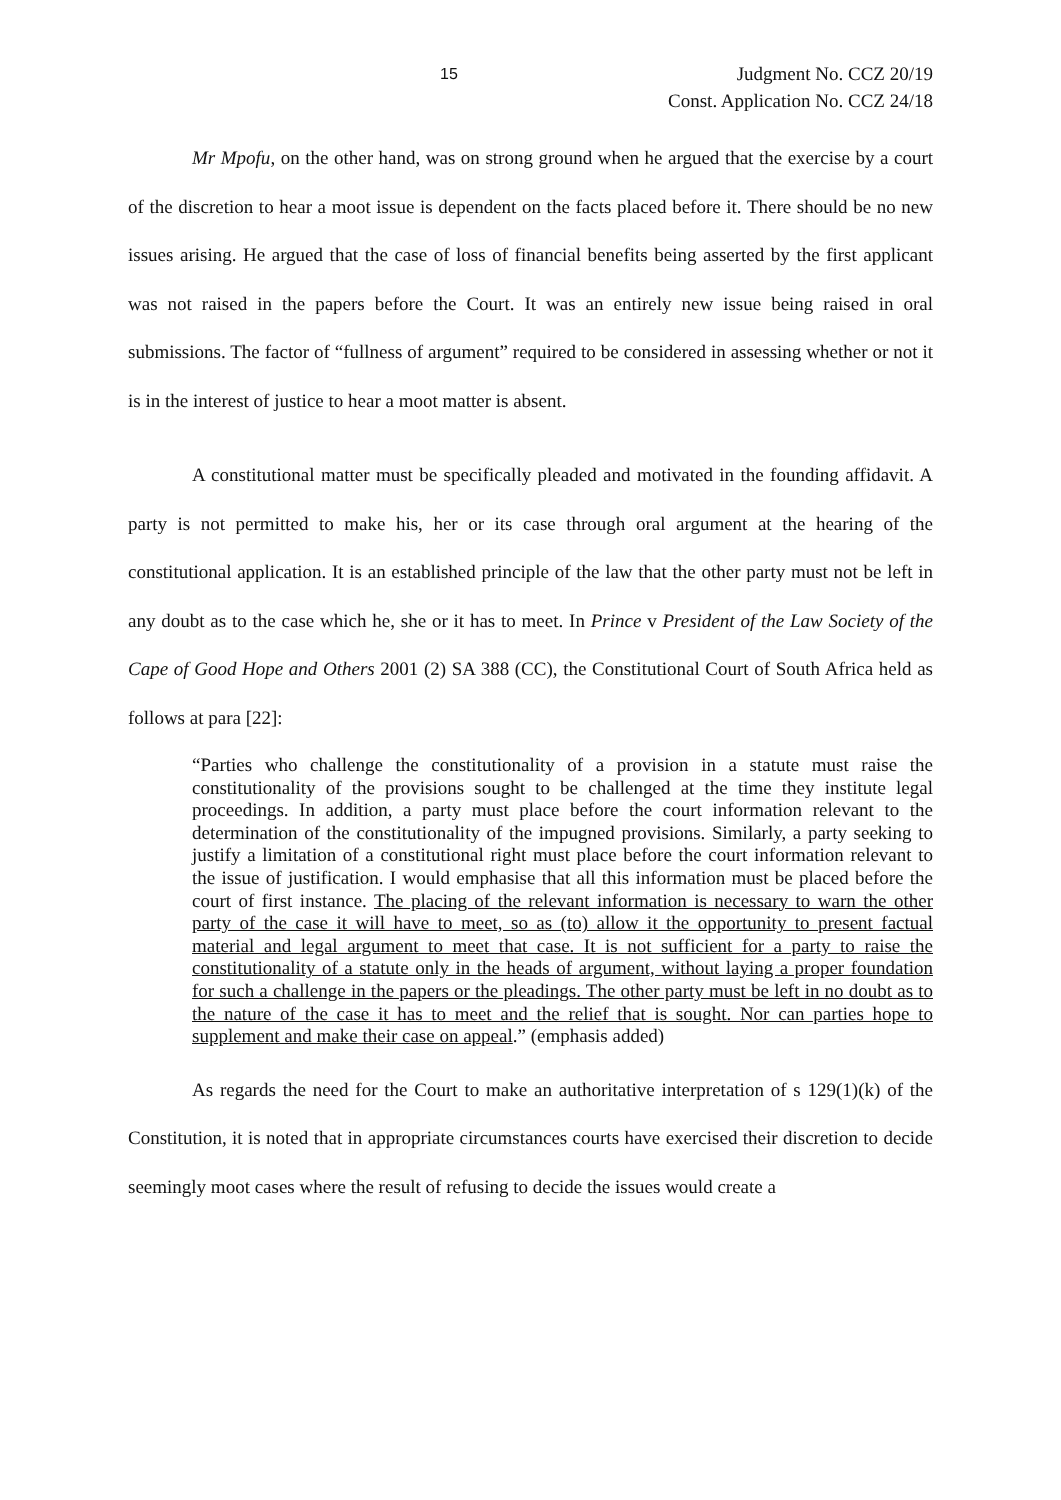15 Judgment No. CCZ 20/19
Const. Application No. CCZ 24/18
Mr Mpofu, on the other hand, was on strong ground when he argued that the exercise by a court of the discretion to hear a moot issue is dependent on the facts placed before it. There should be no new issues arising. He argued that the case of loss of financial benefits being asserted by the first applicant was not raised in the papers before the Court. It was an entirely new issue being raised in oral submissions. The factor of “fullness of argument” required to be considered in assessing whether or not it is in the interest of justice to hear a moot matter is absent.
A constitutional matter must be specifically pleaded and motivated in the founding affidavit. A party is not permitted to make his, her or its case through oral argument at the hearing of the constitutional application. It is an established principle of the law that the other party must not be left in any doubt as to the case which he, she or it has to meet. In Prince v President of the Law Society of the Cape of Good Hope and Others 2001 (2) SA 388 (CC), the Constitutional Court of South Africa held as follows at para [22]:
“Parties who challenge the constitutionality of a provision in a statute must raise the constitutionality of the provisions sought to be challenged at the time they institute legal proceedings. In addition, a party must place before the court information relevant to the determination of the constitutionality of the impugned provisions. Similarly, a party seeking to justify a limitation of a constitutional right must place before the court information relevant to the issue of justification. I would emphasise that all this information must be placed before the court of first instance. The placing of the relevant information is necessary to warn the other party of the case it will have to meet, so as (to) allow it the opportunity to present factual material and legal argument to meet that case. It is not sufficient for a party to raise the constitutionality of a statute only in the heads of argument, without laying a proper foundation for such a challenge in the papers or the pleadings. The other party must be left in no doubt as to the nature of the case it has to meet and the relief that is sought. Nor can parties hope to supplement and make their case on appeal.” (emphasis added)
As regards the need for the Court to make an authoritative interpretation of s 129(1)(k) of the Constitution, it is noted that in appropriate circumstances courts have exercised their discretion to decide seemingly moot cases where the result of refusing to decide the issues would create a